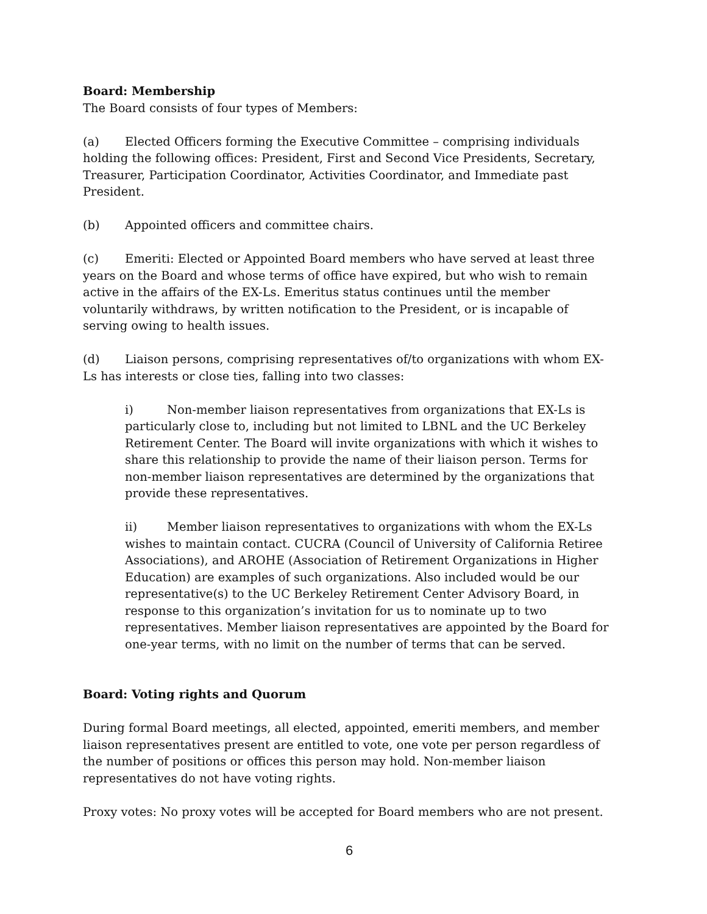Board: Membership
The Board consists of four types of Members:
(a) Elected Officers forming the Executive Committee – comprising individuals holding the following offices: President, First and Second Vice Presidents, Secretary, Treasurer, Participation Coordinator, Activities Coordinator, and Immediate past President.
(b) Appointed officers and committee chairs.
(c) Emeriti: Elected or Appointed Board members who have served at least three years on the Board and whose terms of office have expired, but who wish to remain active in the affairs of the EX-Ls. Emeritus status continues until the member voluntarily withdraws, by written notification to the President, or is incapable of serving owing to health issues.
(d) Liaison persons, comprising representatives of/to organizations with whom EX-Ls has interests or close ties, falling into two classes:
i) Non-member liaison representatives from organizations that EX-Ls is particularly close to, including but not limited to LBNL and the UC Berkeley Retirement Center. The Board will invite organizations with which it wishes to share this relationship to provide the name of their liaison person. Terms for non-member liaison representatives are determined by the organizations that provide these representatives.
ii) Member liaison representatives to organizations with whom the EX-Ls wishes to maintain contact. CUCRA (Council of University of California Retiree Associations), and AROHE (Association of Retirement Organizations in Higher Education) are examples of such organizations. Also included would be our representative(s) to the UC Berkeley Retirement Center Advisory Board, in response to this organization’s invitation for us to nominate up to two representatives. Member liaison representatives are appointed by the Board for one-year terms, with no limit on the number of terms that can be served.
Board: Voting rights and Quorum
During formal Board meetings, all elected, appointed, emeriti members, and member liaison representatives present are entitled to vote, one vote per person regardless of the number of positions or offices this person may hold. Non-member liaison representatives do not have voting rights.
Proxy votes: No proxy votes will be accepted for Board members who are not present.
6